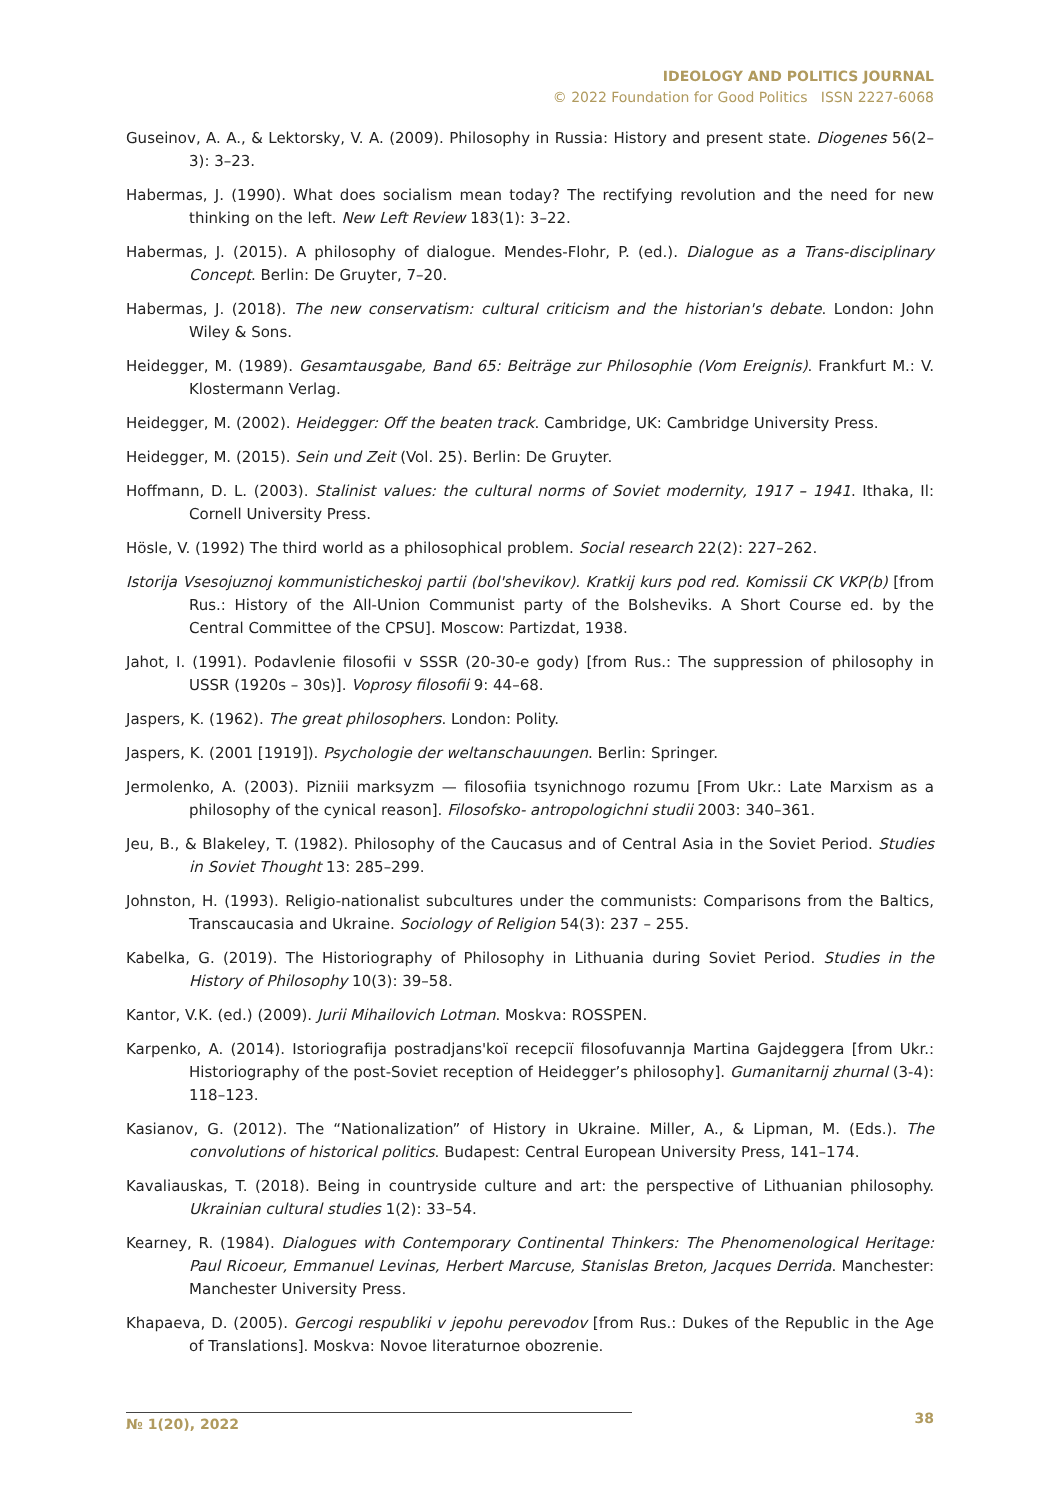IDEOLOGY AND POLITICS JOURNAL
© 2022 Foundation for Good Politics ISSN 2227-6068
Guseinov, A. A., & Lektorsky, V. A. (2009). Philosophy in Russia: History and present state. Diogenes 56(2–3): 3–23.
Habermas, J. (1990). What does socialism mean today? The rectifying revolution and the need for new thinking on the left. New Left Review 183(1): 3–22.
Habermas, J. (2015). A philosophy of dialogue. Mendes-Flohr, P. (ed.). Dialogue as a Trans-disciplinary Concept. Berlin: De Gruyter, 7–20.
Habermas, J. (2018). The new conservatism: cultural criticism and the historian's debate. London: John Wiley & Sons.
Heidegger, M. (1989). Gesamtausgabe, Band 65: Beiträge zur Philosophie (Vom Ereignis). Frankfurt M.: V. Klostermann Verlag.
Heidegger, M. (2002). Heidegger: Off the beaten track. Cambridge, UK: Cambridge University Press.
Heidegger, M. (2015). Sein und Zeit (Vol. 25). Berlin: De Gruyter.
Hoffmann, D. L. (2003). Stalinist values: the cultural norms of Soviet modernity, 1917 – 1941. Ithaka, Il: Cornell University Press.
Hösle, V. (1992) The third world as a philosophical problem. Social research 22(2): 227–262.
Istorija Vsesojuznoj kommunisticheskoj partii (bol'shevikov). Kratkij kurs pod red. Komissii CK VKP(b) [from Rus.: History of the All-Union Communist party of the Bolsheviks. A Short Course ed. by the Central Committee of the CPSU]. Moscow: Partizdat, 1938.
Jahot, I. (1991). Podavlenie filosofii v SSSR (20-30-e gody) [from Rus.: The suppression of philosophy in USSR (1920s – 30s)]. Voprosy filosofii 9: 44–68.
Jaspers, K. (1962). The great philosophers. London: Polity.
Jaspers, K. (2001 [1919]). Psychologie der weltanschauungen. Berlin: Springer.
Jermolenko, A. (2003). Pizniii marksyzm — filosofiia tsynichnogo rozumu [From Ukr.: Late Marxism as a philosophy of the cynical reason]. Filosofsko- antropologichni studii 2003: 340–361.
Jeu, B., & Blakeley, T. (1982). Philosophy of the Caucasus and of Central Asia in the Soviet Period. Studies in Soviet Thought 13: 285–299.
Johnston, H. (1993). Religio-nationalist subcultures under the communists: Comparisons from the Baltics, Transcaucasia and Ukraine. Sociology of Religion 54(3): 237 – 255.
Kabelka, G. (2019). The Historiography of Philosophy in Lithuania during Soviet Period. Studies in the History of Philosophy 10(3): 39–58.
Kantor, V.K. (ed.) (2009). Jurii Mihailovich Lotman. Moskva: ROSSPEN.
Karpenko, A. (2014). Istoriografija postradjans'koï recepciï filosofuvannja Martina Gajdeggera [from Ukr.: Historiography of the post-Soviet reception of Heidegger’s philosophy]. Gumanitarnij zhurnal (3-4): 118–123.
Kasianov, G. (2012). The “Nationalization” of History in Ukraine. Miller, A., & Lipman, M. (Eds.). The convolutions of historical politics. Budapest: Central European University Press, 141–174.
Kavaliauskas, T. (2018). Being in countryside culture and art: the perspective of Lithuanian philosophy. Ukrainian cultural studies 1(2): 33–54.
Kearney, R. (1984). Dialogues with Contemporary Continental Thinkers: The Phenomenological Heritage: Paul Ricoeur, Emmanuel Levinas, Herbert Marcuse, Stanislas Breton, Jacques Derrida. Manchester: Manchester University Press.
Khapaeva, D. (2005). Gercogi respubliki v jepohu perevodov [from Rus.: Dukes of the Republic in the Age of Translations]. Moskva: Novoe literaturnoe obozrenie.
№ 1(20), 2022 38